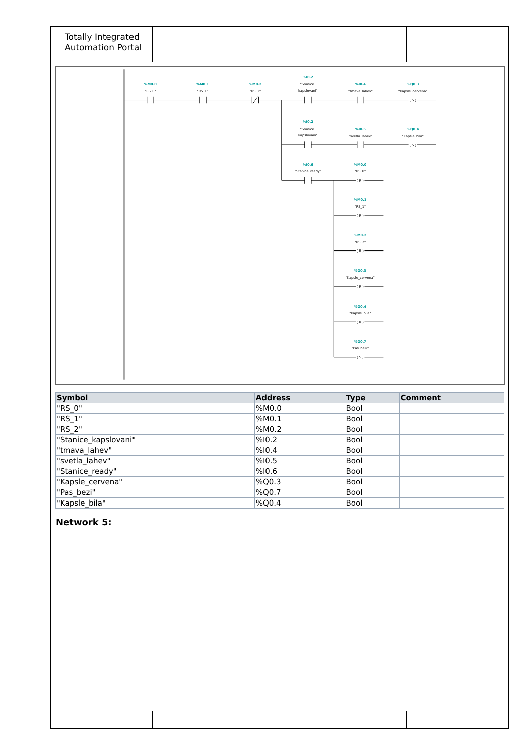Totally Integrated
Automation Portal
%M0.0
"RS_0"
%M0.1
"RS_1"
%M0.2
"RS_2"
%I0.2
"Stanice_
kapslovani"
%I0.4
"tmava_lahev"
%Q0.3
"Kapsle_cervena"
( S )
%I0.2
"Stanice_
kapslovani"
%I0.5
"svetla_lahev"
%Q0.4
"Kapsle_bila"
( S )
%I0.6
"Stanice_ready"
%M0.0
"RS_0"
( R )
%M0.1
"RS_1"
( R )
%M0.2
"RS_2"
( R )
%Q0.3
"Kapsle_cervena"
( R )
%Q0.4
"Kapsle_bila"
( R )
%Q0.7
"Pas_bezi"
( S )
| Symbol | Address | Type | Comment |
| --- | --- | --- | --- |
| "RS_0" | %M0.0 | Bool | |
| "RS_1" | %M0.1 | Bool | |
| "RS_2" | %M0.2 | Bool | |
| "Stanice_kapslovani" | %I0.2 | Bool | |
| "tmava_lahev" | %I0.4 | Bool | |
| "svetla_lahev" | %I0.5 | Bool | |
| "Stanice_ready" | %I0.6 | Bool | |
| "Kapsle_cervena" | %Q0.3 | Bool | |
| "Pas_bezi" | %Q0.7 | Bool | |
| "Kapsle_bila" | %Q0.4 | Bool | |
Network 5: